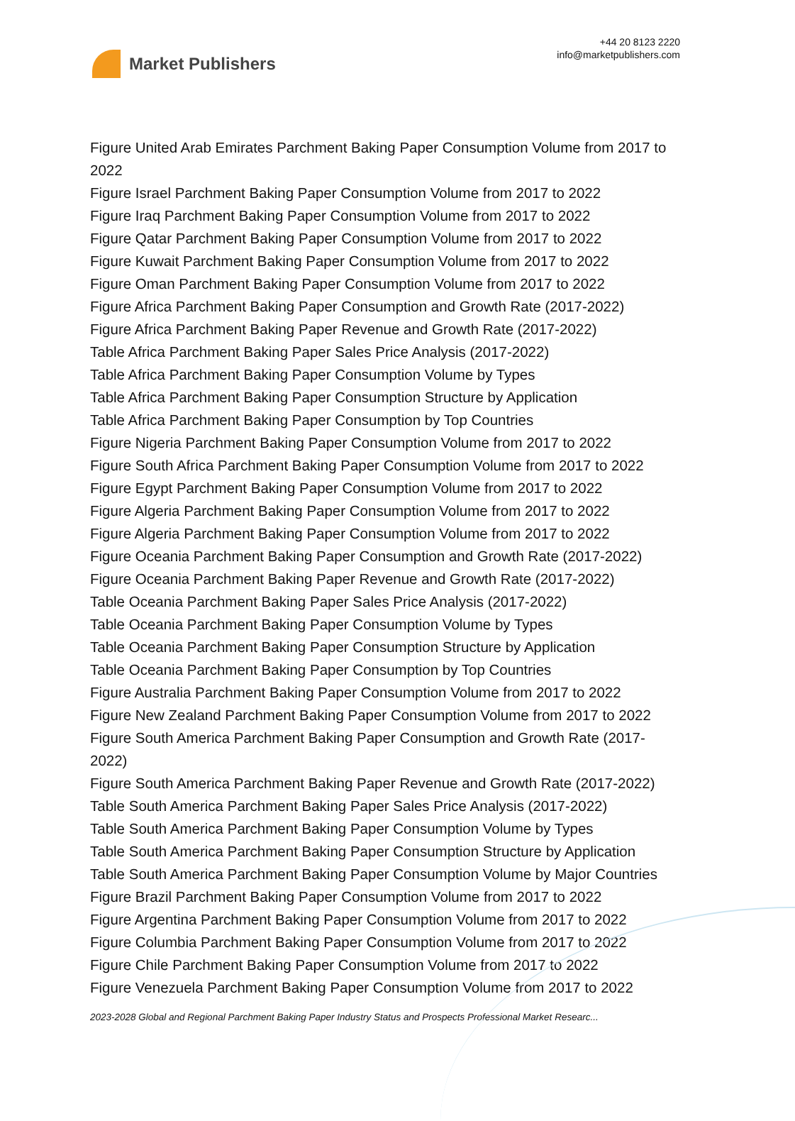Market Publishers
+44 20 8123 2220
info@marketpublishers.com
Figure United Arab Emirates Parchment Baking Paper Consumption Volume from 2017 to 2022
Figure Israel Parchment Baking Paper Consumption Volume from 2017 to 2022
Figure Iraq Parchment Baking Paper Consumption Volume from 2017 to 2022
Figure Qatar Parchment Baking Paper Consumption Volume from 2017 to 2022
Figure Kuwait Parchment Baking Paper Consumption Volume from 2017 to 2022
Figure Oman Parchment Baking Paper Consumption Volume from 2017 to 2022
Figure Africa Parchment Baking Paper Consumption and Growth Rate (2017-2022)
Figure Africa Parchment Baking Paper Revenue and Growth Rate (2017-2022)
Table Africa Parchment Baking Paper Sales Price Analysis (2017-2022)
Table Africa Parchment Baking Paper Consumption Volume by Types
Table Africa Parchment Baking Paper Consumption Structure by Application
Table Africa Parchment Baking Paper Consumption by Top Countries
Figure Nigeria Parchment Baking Paper Consumption Volume from 2017 to 2022
Figure South Africa Parchment Baking Paper Consumption Volume from 2017 to 2022
Figure Egypt Parchment Baking Paper Consumption Volume from 2017 to 2022
Figure Algeria Parchment Baking Paper Consumption Volume from 2017 to 2022
Figure Algeria Parchment Baking Paper Consumption Volume from 2017 to 2022
Figure Oceania Parchment Baking Paper Consumption and Growth Rate (2017-2022)
Figure Oceania Parchment Baking Paper Revenue and Growth Rate (2017-2022)
Table Oceania Parchment Baking Paper Sales Price Analysis (2017-2022)
Table Oceania Parchment Baking Paper Consumption Volume by Types
Table Oceania Parchment Baking Paper Consumption Structure by Application
Table Oceania Parchment Baking Paper Consumption by Top Countries
Figure Australia Parchment Baking Paper Consumption Volume from 2017 to 2022
Figure New Zealand Parchment Baking Paper Consumption Volume from 2017 to 2022
Figure South America Parchment Baking Paper Consumption and Growth Rate (2017-2022)
Figure South America Parchment Baking Paper Revenue and Growth Rate (2017-2022)
Table South America Parchment Baking Paper Sales Price Analysis (2017-2022)
Table South America Parchment Baking Paper Consumption Volume by Types
Table South America Parchment Baking Paper Consumption Structure by Application
Table South America Parchment Baking Paper Consumption Volume by Major Countries
Figure Brazil Parchment Baking Paper Consumption Volume from 2017 to 2022
Figure Argentina Parchment Baking Paper Consumption Volume from 2017 to 2022
Figure Columbia Parchment Baking Paper Consumption Volume from 2017 to 2022
Figure Chile Parchment Baking Paper Consumption Volume from 2017 to 2022
Figure Venezuela Parchment Baking Paper Consumption Volume from 2017 to 2022
2023-2028 Global and Regional Parchment Baking Paper Industry Status and Prospects Professional Market Researc...